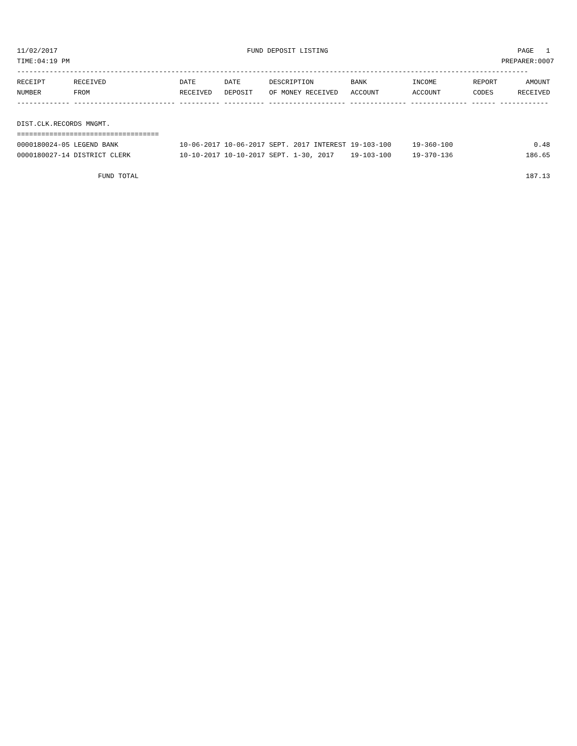11/02/2017 FUND DEPOSIT LISTING PAGE 1
TIME:04:19 PM PREPARER:0007
------------------------------------------------------------------------------------------------------------------------------
| RECEIPT | RECEIVED | DATE | DATE | DESCRIPTION | BANK | INCOME | REPORT | AMOUNT |
| --- | --- | --- | --- | --- | --- | --- | --- | --- |
| NUMBER | FROM | RECEIVED | DEPOSIT | OF MONEY RECEIVED | ACCOUNT | ACCOUNT | CODES | RECEIVED |
------------- ------------------------- ---------- ---------- ------------------- -------------- -------------- ------ ------------
DIST.CLK.RECORDS MNGMT.
===================================
| 0000180024-05 LEGEND BANK | 10-06-2017 | 10-06-2017 | SEPT. 2017 INTEREST | 19-103-100 | 19-360-100 | 0.48 |
| 0000180027-14 DISTRICT CLERK | 10-10-2017 | 10-10-2017 | SEPT. 1-30, 2017 | 19-103-100 | 19-370-136 | 186.65 |
| FUND TOTAL | | | | | | 187.13 |